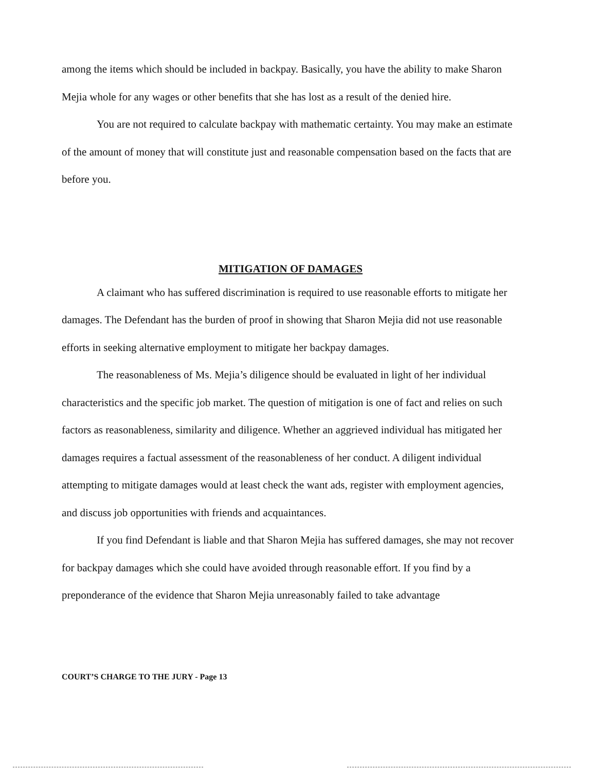among the items which should be included in backpay. Basically, you have the ability to make Sharon Mejia whole for any wages or other benefits that she has lost as a result of the denied hire.
You are not required to calculate backpay with mathematic certainty. You may make an estimate of the amount of money that will constitute just and reasonable compensation based on the facts that are before you.
MITIGATION OF DAMAGES
A claimant who has suffered discrimination is required to use reasonable efforts to mitigate her damages. The Defendant has the burden of proof in showing that Sharon Mejia did not use reasonable efforts in seeking alternative employment to mitigate her backpay damages.
The reasonableness of Ms. Mejia’s diligence should be evaluated in light of her individual characteristics and the specific job market. The question of mitigation is one of fact and relies on such factors as reasonableness, similarity and diligence. Whether an aggrieved individual has mitigated her damages requires a factual assessment of the reasonableness of her conduct. A diligent individual attempting to mitigate damages would at least check the want ads, register with employment agencies, and discuss job opportunities with friends and acquaintances.
If you find Defendant is liable and that Sharon Mejia has suffered damages, she may not recover for backpay damages which she could have avoided through reasonable effort. If you find by a preponderance of the evidence that Sharon Mejia unreasonably failed to take advantage
COURT’S CHARGE TO THE JURY - Page 13